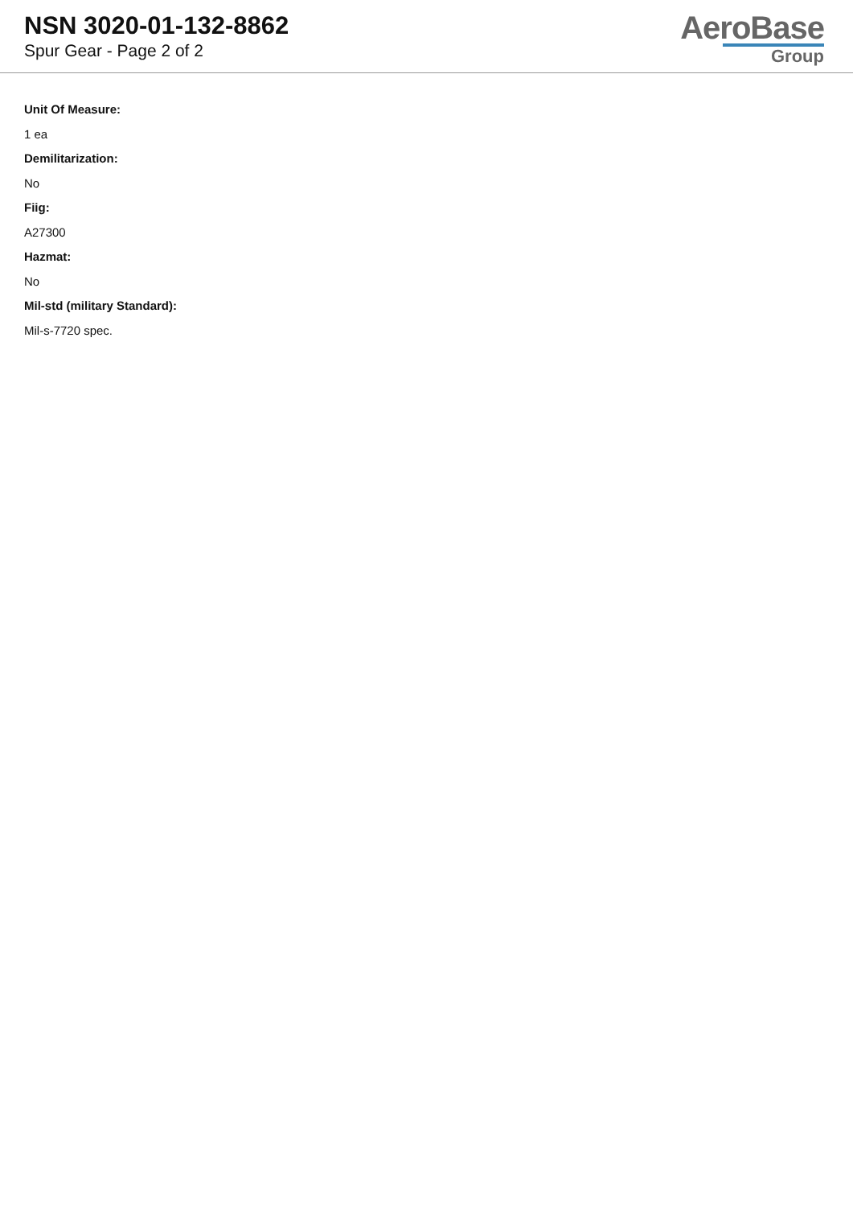NSN 3020-01-132-8862
Spur Gear - Page 2 of 2
AeroBase
Group
Unit Of Measure:
1 ea
Demilitarization:
No
Fiig:
A27300
Hazmat:
No
Mil-std (military Standard):
Mil-s-7720 spec.